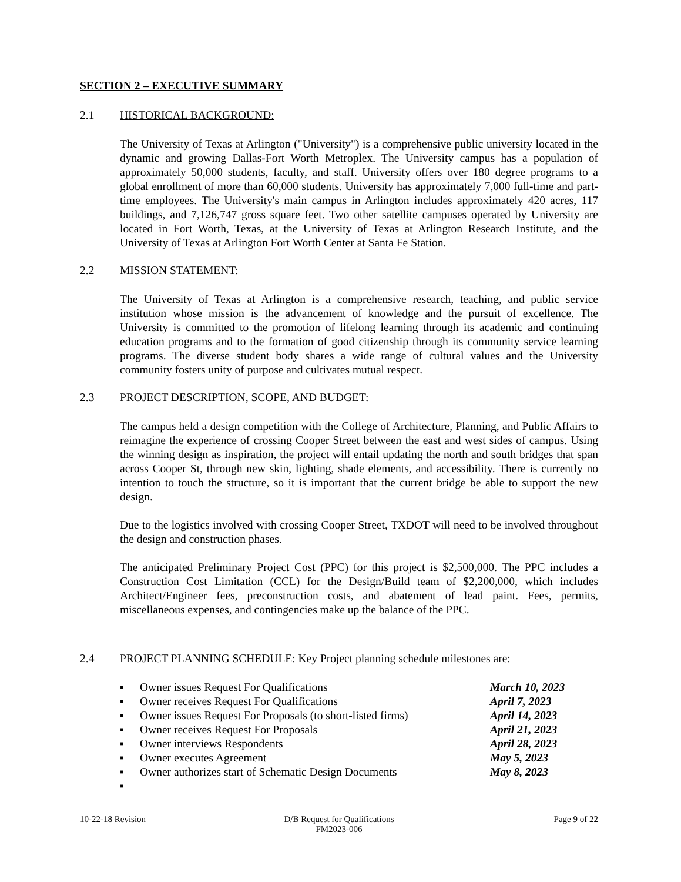SECTION 2 – EXECUTIVE SUMMARY
2.1 HISTORICAL BACKGROUND:
The University of Texas at Arlington ("University") is a comprehensive public university located in the dynamic and growing Dallas-Fort Worth Metroplex. The University campus has a population of approximately 50,000 students, faculty, and staff. University offers over 180 degree programs to a global enrollment of more than 60,000 students. University has approximately 7,000 full-time and part-time employees. The University's main campus in Arlington includes approximately 420 acres, 117 buildings, and 7,126,747 gross square feet. Two other satellite campuses operated by University are located in Fort Worth, Texas, at the University of Texas at Arlington Research Institute, and the University of Texas at Arlington Fort Worth Center at Santa Fe Station.
2.2 MISSION STATEMENT:
The University of Texas at Arlington is a comprehensive research, teaching, and public service institution whose mission is the advancement of knowledge and the pursuit of excellence. The University is committed to the promotion of lifelong learning through its academic and continuing education programs and to the formation of good citizenship through its community service learning programs. The diverse student body shares a wide range of cultural values and the University community fosters unity of purpose and cultivates mutual respect.
2.3 PROJECT DESCRIPTION, SCOPE, AND BUDGET:
The campus held a design competition with the College of Architecture, Planning, and Public Affairs to reimagine the experience of crossing Cooper Street between the east and west sides of campus. Using the winning design as inspiration, the project will entail updating the north and south bridges that span across Cooper St, through new skin, lighting, shade elements, and accessibility. There is currently no intention to touch the structure, so it is important that the current bridge be able to support the new design.
Due to the logistics involved with crossing Cooper Street, TXDOT will need to be involved throughout the design and construction phases.
The anticipated Preliminary Project Cost (PPC) for this project is $2,500,000. The PPC includes a Construction Cost Limitation (CCL) for the Design/Build team of $2,200,000, which includes Architect/Engineer fees, preconstruction costs, and abatement of lead paint. Fees, permits, miscellaneous expenses, and contingencies make up the balance of the PPC.
2.4 PROJECT PLANNING SCHEDULE: Key Project planning schedule milestones are:
▪ Owner issues Request For Qualifications March 10, 2023
▪ Owner receives Request For Qualifications April 7, 2023
▪ Owner issues Request For Proposals (to short-listed firms) April 14, 2023
▪ Owner receives Request For Proposals April 21, 2023
▪ Owner interviews Respondents April 28, 2023
▪ Owner executes Agreement May 5, 2023
▪ Owner authorizes start of Schematic Design Documents May 8, 2023
▪
10-22-18 Revision D/B Request for Qualifications
FM2023-006
Page 9 of 22